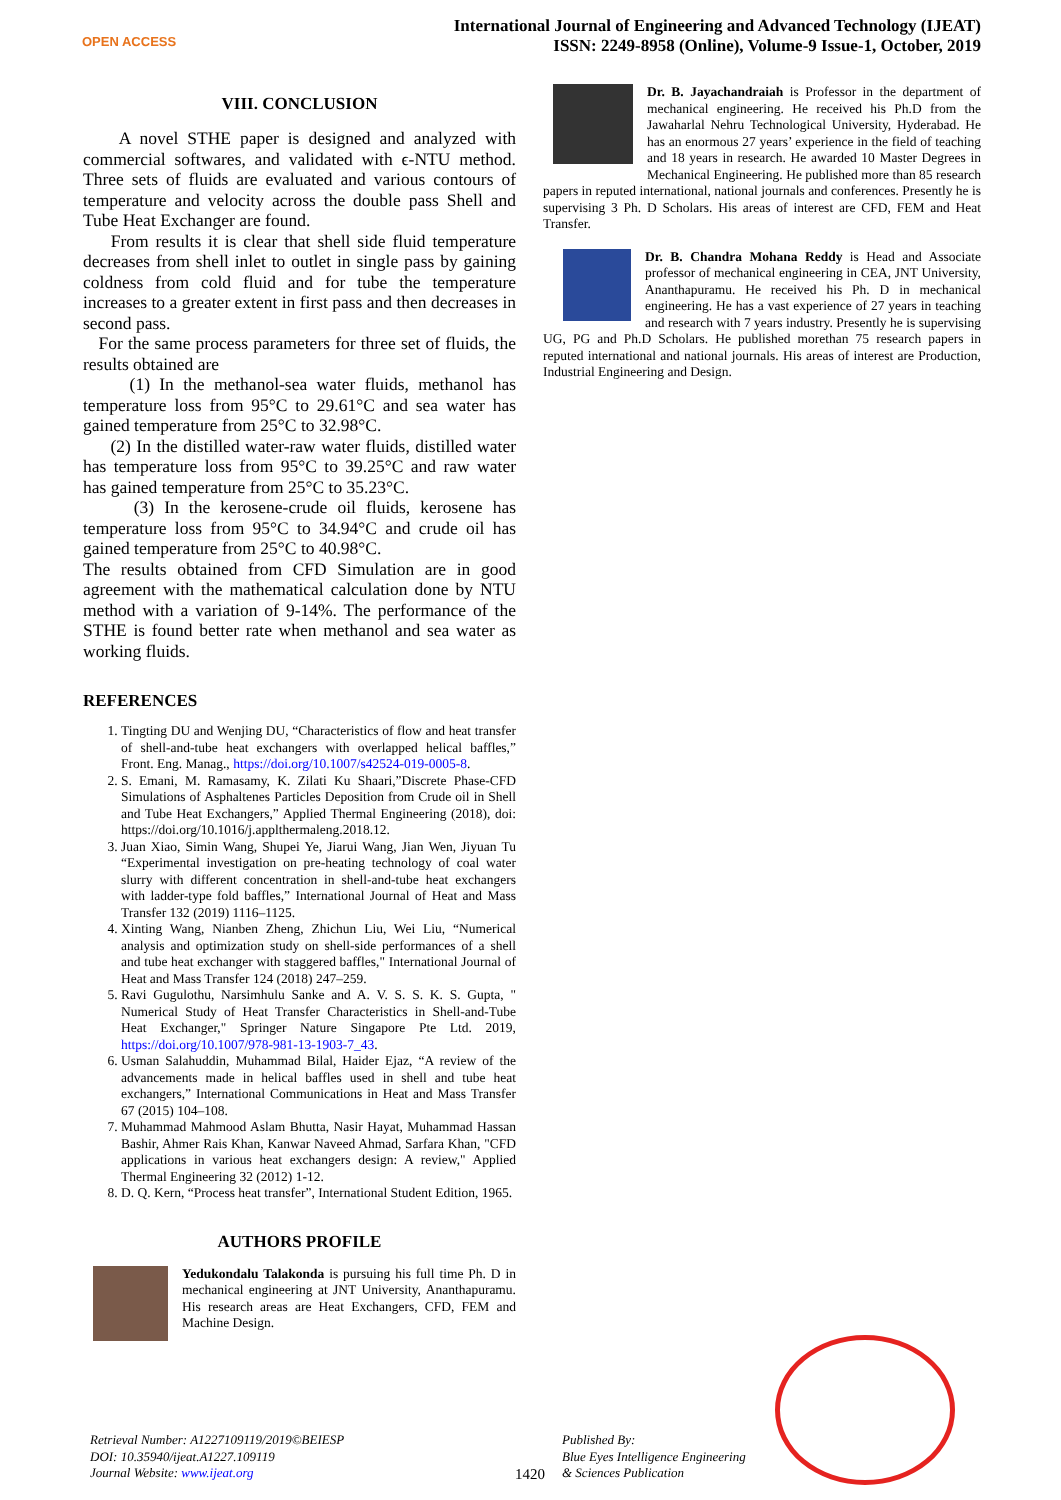OPEN ACCESS
International Journal of Engineering and Advanced Technology (IJEAT)
ISSN: 2249-8958 (Online), Volume-9 Issue-1, October, 2019
VIII. CONCLUSION
A novel STHE paper is designed and analyzed with commercial softwares, and validated with ϵ-NTU method. Three sets of fluids are evaluated and various contours of temperature and velocity across the double pass Shell and Tube Heat Exchanger are found.
From results it is clear that shell side fluid temperature decreases from shell inlet to outlet in single pass by gaining coldness from cold fluid and for tube the temperature increases to a greater extent in first pass and then decreases in second pass.
For the same process parameters for three set of fluids, the results obtained are
(1) In the methanol-sea water fluids, methanol has temperature loss from 95°C to 29.61°C and sea water has gained temperature from 25°C to 32.98°C.
(2) In the distilled water-raw water fluids, distilled water has temperature loss from 95°C to 39.25°C and raw water has gained temperature from 25°C to 35.23°C.
(3) In the kerosene-crude oil fluids, kerosene has temperature loss from 95°C to 34.94°C and crude oil has gained temperature from 25°C to 40.98°C.
The results obtained from CFD Simulation are in good agreement with the mathematical calculation done by NTU method with a variation of 9-14%. The performance of the STHE is found better rate when methanol and sea water as working fluids.
REFERENCES
1. Tingting DU and Wenjing DU, “Characteristics of flow and heat transfer of shell-and-tube heat exchangers with overlapped helical baffles,” Front. Eng. Manag., https://doi.org/10.1007/s42524-019-0005-8.
2. S. Emani, M. Ramasamy, K. Zilati Ku Shaari,”Discrete Phase-CFD Simulations of Asphaltenes Particles Deposition from Crude oil in Shell and Tube Heat Exchangers,” Applied Thermal Engineering (2018), doi: https://doi.org/10.1016/j.applthermaleng.2018.12.
3. Juan Xiao, Simin Wang, Shupei Ye, Jiarui Wang, Jian Wen, Jiyuan Tu “Experimental investigation on pre-heating technology of coal water slurry with different concentration in shell-and-tube heat exchangers with ladder-type fold baffles,” International Journal of Heat and Mass Transfer 132 (2019) 1116–1125.
4. Xinting Wang, Nianben Zheng, Zhichun Liu, Wei Liu, “Numerical analysis and optimization study on shell-side performances of a shell and tube heat exchanger with staggered baffles," International Journal of Heat and Mass Transfer 124 (2018) 247–259.
5. Ravi Gugulothu, Narsimhulu Sanke and A. V. S. S. K. S. Gupta, " Numerical Study of Heat Transfer Characteristics in Shell-and-Tube Heat Exchanger," Springer Nature Singapore Pte Ltd. 2019, https://doi.org/10.1007/978-981-13-1903-7_43.
6. Usman Salahuddin, Muhammad Bilal, Haider Ejaz, “A review of the advancements made in helical baffles used in shell and tube heat exchangers,” International Communications in Heat and Mass Transfer 67 (2015) 104–108.
7. Muhammad Mahmood Aslam Bhutta, Nasir Hayat, Muhammad Hassan Bashir, Ahmer Rais Khan, Kanwar Naveed Ahmad, Sarfara Khan, "CFD applications in various heat exchangers design: A review," Applied Thermal Engineering 32 (2012) 1-12.
8. D. Q. Kern, “Process heat transfer”, International Student Edition, 1965.
AUTHORS PROFILE
Yedukondalu Talakonda is pursuing his full time Ph. D in mechanical engineering at JNT University, Ananthapuramu. His research areas are Heat Exchangers, CFD, FEM and Machine Design.
Dr. B. Jayachandraiah is Professor in the department of mechanical engineering. He received his Ph.D from the Jawaharlal Nehru Technological University, Hyderabad. He has an enormous 27 years’ experience in the field of teaching and 18 years in research. He awarded 10 Master Degrees in Mechanical Engineering. He published more than 85 research papers in reputed international, national journals and conferences. Presently he is supervising 3 Ph. D Scholars. His areas of interest are CFD, FEM and Heat Transfer.
Dr. B. Chandra Mohana Reddy is Head and Associate professor of mechanical engineering in CEA, JNT University, Ananthapuramu. He received his Ph. D in mechanical engineering. He has a vast experience of 27 years in teaching and research with 7 years industry. Presently he is supervising UG, PG and Ph.D Scholars. He published morethan 75 research papers in reputed international and national journals. His areas of interest are Production, Industrial Engineering and Design.
Retrieval Number: A1227109119/2019©BEIESP
DOI: 10.35940/ijeat.A1227.109119
Journal Website: www.ijeat.org
1420
Published By:
Blue Eyes Intelligence Engineering
& Sciences Publication